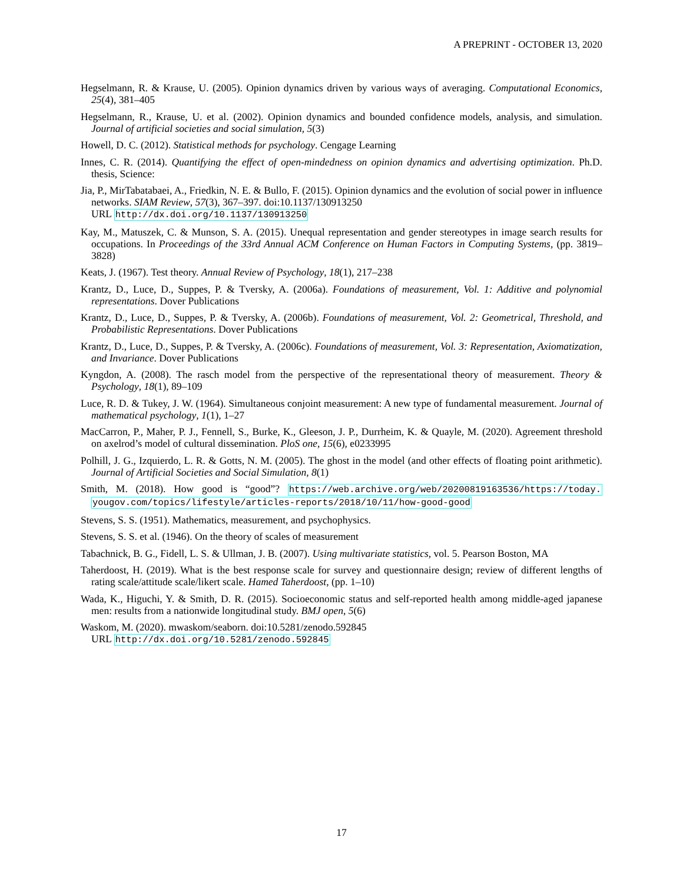A PREPRINT - OCTOBER 13, 2020
Hegselmann, R. & Krause, U. (2005). Opinion dynamics driven by various ways of averaging. Computational Economics, 25(4), 381–405
Hegselmann, R., Krause, U. et al. (2002). Opinion dynamics and bounded confidence models, analysis, and simulation. Journal of artificial societies and social simulation, 5(3)
Howell, D. C. (2012). Statistical methods for psychology. Cengage Learning
Innes, C. R. (2014). Quantifying the effect of open-mindedness on opinion dynamics and advertising optimization. Ph.D. thesis, Science:
Jia, P., MirTabatabaei, A., Friedkin, N. E. & Bullo, F. (2015). Opinion dynamics and the evolution of social power in influence networks. SIAM Review, 57(3), 367–397. doi:10.1137/130913250
URL http://dx.doi.org/10.1137/130913250
Kay, M., Matuszek, C. & Munson, S. A. (2015). Unequal representation and gender stereotypes in image search results for occupations. In Proceedings of the 33rd Annual ACM Conference on Human Factors in Computing Systems, (pp. 3819–3828)
Keats, J. (1967). Test theory. Annual Review of Psychology, 18(1), 217–238
Krantz, D., Luce, D., Suppes, P. & Tversky, A. (2006a). Foundations of measurement, Vol. 1: Additive and polynomial representations. Dover Publications
Krantz, D., Luce, D., Suppes, P. & Tversky, A. (2006b). Foundations of measurement, Vol. 2: Geometrical, Threshold, and Probabilistic Representations. Dover Publications
Krantz, D., Luce, D., Suppes, P. & Tversky, A. (2006c). Foundations of measurement, Vol. 3: Representation, Axiomatization, and Invariance. Dover Publications
Kyngdon, A. (2008). The rasch model from the perspective of the representational theory of measurement. Theory & Psychology, 18(1), 89–109
Luce, R. D. & Tukey, J. W. (1964). Simultaneous conjoint measurement: A new type of fundamental measurement. Journal of mathematical psychology, 1(1), 1–27
MacCarron, P., Maher, P. J., Fennell, S., Burke, K., Gleeson, J. P., Durrheim, K. & Quayle, M. (2020). Agreement threshold on axelrod’s model of cultural dissemination. PloS one, 15(6), e0233995
Polhill, J. G., Izquierdo, L. R. & Gotts, N. M. (2005). The ghost in the model (and other effects of floating point arithmetic). Journal of Artificial Societies and Social Simulation, 8(1)
Smith, M. (2018). How good is “good”? https://web.archive.org/web/20200819163536/https://today. yougov.com/topics/lifestyle/articles-reports/2018/10/11/how-good-good
Stevens, S. S. (1951). Mathematics, measurement, and psychophysics.
Stevens, S. S. et al. (1946). On the theory of scales of measurement
Tabachnick, B. G., Fidell, L. S. & Ullman, J. B. (2007). Using multivariate statistics, vol. 5. Pearson Boston, MA
Taherdoost, H. (2019). What is the best response scale for survey and questionnaire design; review of different lengths of rating scale/attitude scale/likert scale. Hamed Taherdoost, (pp. 1–10)
Wada, K., Higuchi, Y. & Smith, D. R. (2015). Socioeconomic status and self-reported health among middle-aged japanese men: results from a nationwide longitudinal study. BMJ open, 5(6)
Waskom, M. (2020). mwaskom/seaborn. doi:10.5281/zenodo.592845
URL http://dx.doi.org/10.5281/zenodo.592845
17